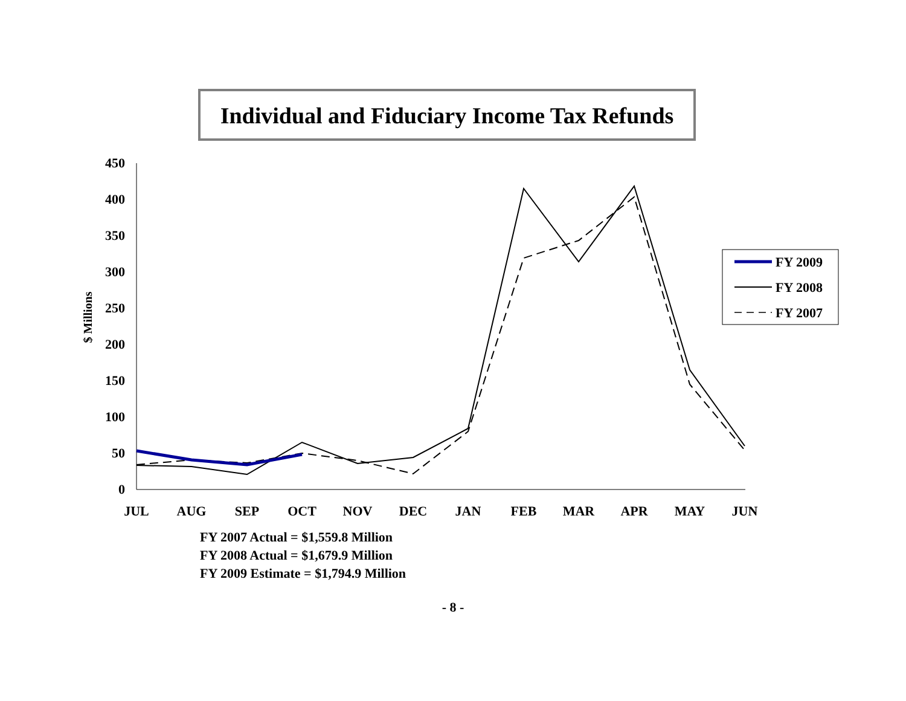Individual and Fiduciary Income Tax Refunds
450
400
350
300
250
200
150
100
50
0
$ Millions
JUL
AUG
SEP
OCT
NOV
DEC
JAN
FEB
MAR
APR
MAY
JUN
FY 2009
FY 2008
FY 2007
FY 2007 Actual = $1,559.8 Million
FY 2008 Actual = $1,679.9 Million
FY 2009 Estimate = $1,794.9 Million
- 8 -